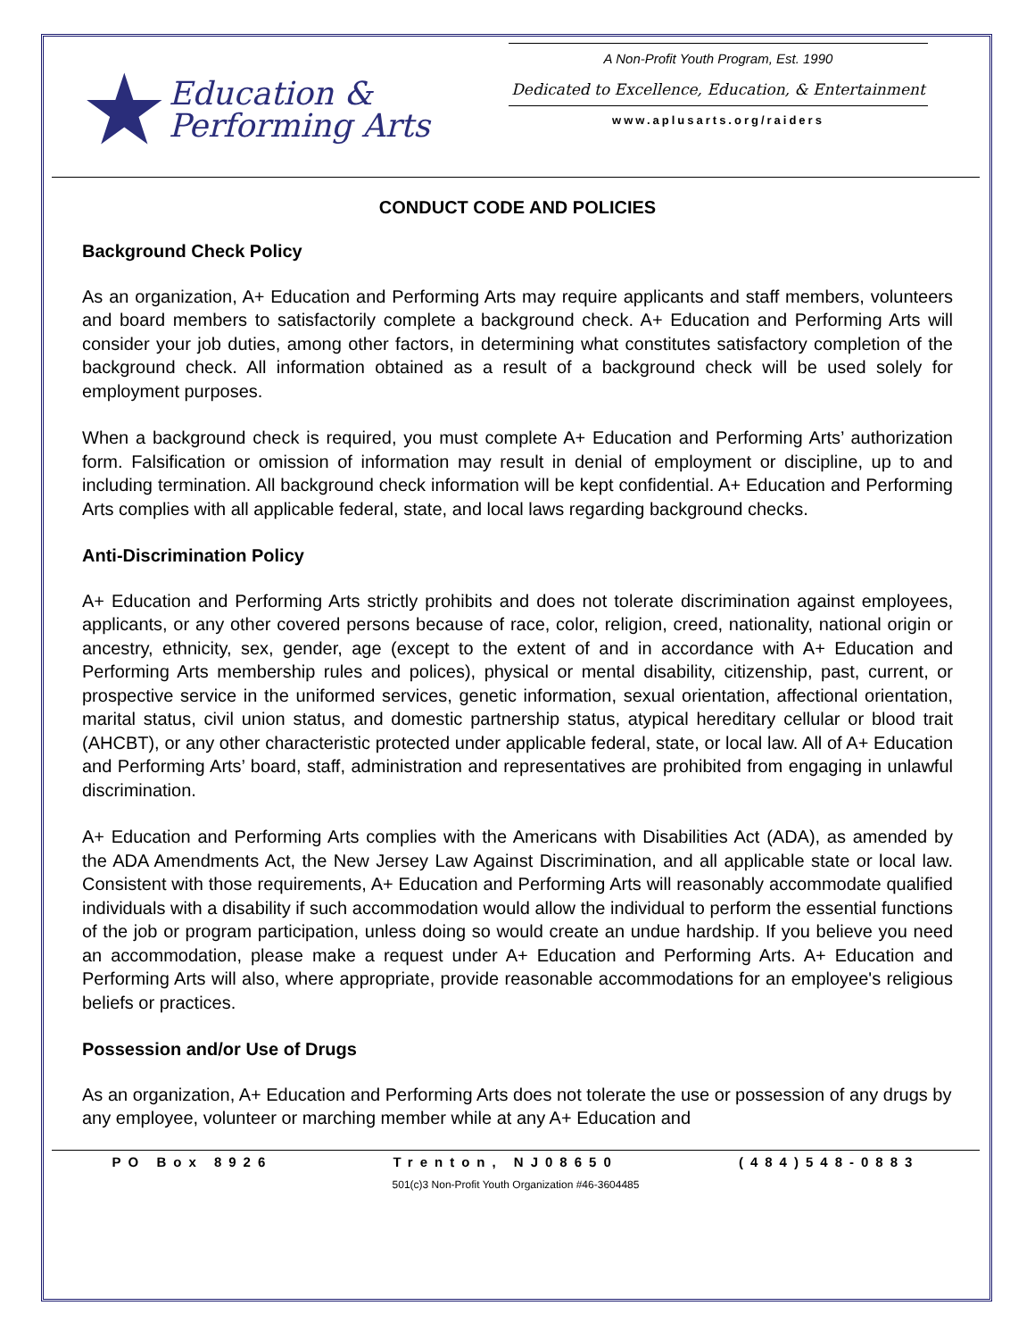★ Education &
Performing Arts
A Non-Profit Youth Program, Est. 1990
Dedicated to Excellence, Education, & Entertainment
www.aplusarts.org/raiders
CONDUCT CODE AND POLICIES
Background Check Policy
As an organization, A+ Education and Performing Arts may require applicants and staff members, volunteers and board members to satisfactorily complete a background check. A+ Education and Performing Arts will consider your job duties, among other factors, in determining what constitutes satisfactory completion of the background check. All information obtained as a result of a background check will be used solely for employment purposes.
When a background check is required, you must complete A+ Education and Performing Arts’ authorization form. Falsification or omission of information may result in denial of employment or discipline, up to and including termination. All background check information will be kept confidential. A+ Education and Performing Arts complies with all applicable federal, state, and local laws regarding background checks.
Anti-Discrimination Policy
A+ Education and Performing Arts strictly prohibits and does not tolerate discrimination against employees, applicants, or any other covered persons because of race, color, religion, creed, nationality, national origin or ancestry, ethnicity, sex, gender, age (except to the extent of and in accordance with A+ Education and Performing Arts membership rules and polices), physical or mental disability, citizenship, past, current, or prospective service in the uniformed services, genetic information, sexual orientation, affectional orientation, marital status, civil union status, and domestic partnership status, atypical hereditary cellular or blood trait (AHCBT), or any other characteristic protected under applicable federal, state, or local law. All of A+ Education and Performing Arts’ board, staff, administration and representatives are prohibited from engaging in unlawful discrimination.
A+ Education and Performing Arts complies with the Americans with Disabilities Act (ADA), as amended by the ADA Amendments Act, the New Jersey Law Against Discrimination, and all applicable state or local law. Consistent with those requirements, A+ Education and Performing Arts will reasonably accommodate qualified individuals with a disability if such accommodation would allow the individual to perform the essential functions of the job or program participation, unless doing so would create an undue hardship. If you believe you need an accommodation, please make a request under A+ Education and Performing Arts. A+ Education and Performing Arts will also, where appropriate, provide reasonable accommodations for an employee's religious beliefs or practices.
Possession and/or Use of Drugs
As an organization, A+ Education and Performing Arts does not tolerate the use or possession of any drugs by any employee, volunteer or marching member while at any A+ Education and
PO Box 8926 Trenton, NJ08650 (484)548-0883
501(c)3 Non-Profit Youth Organization #46-3604485